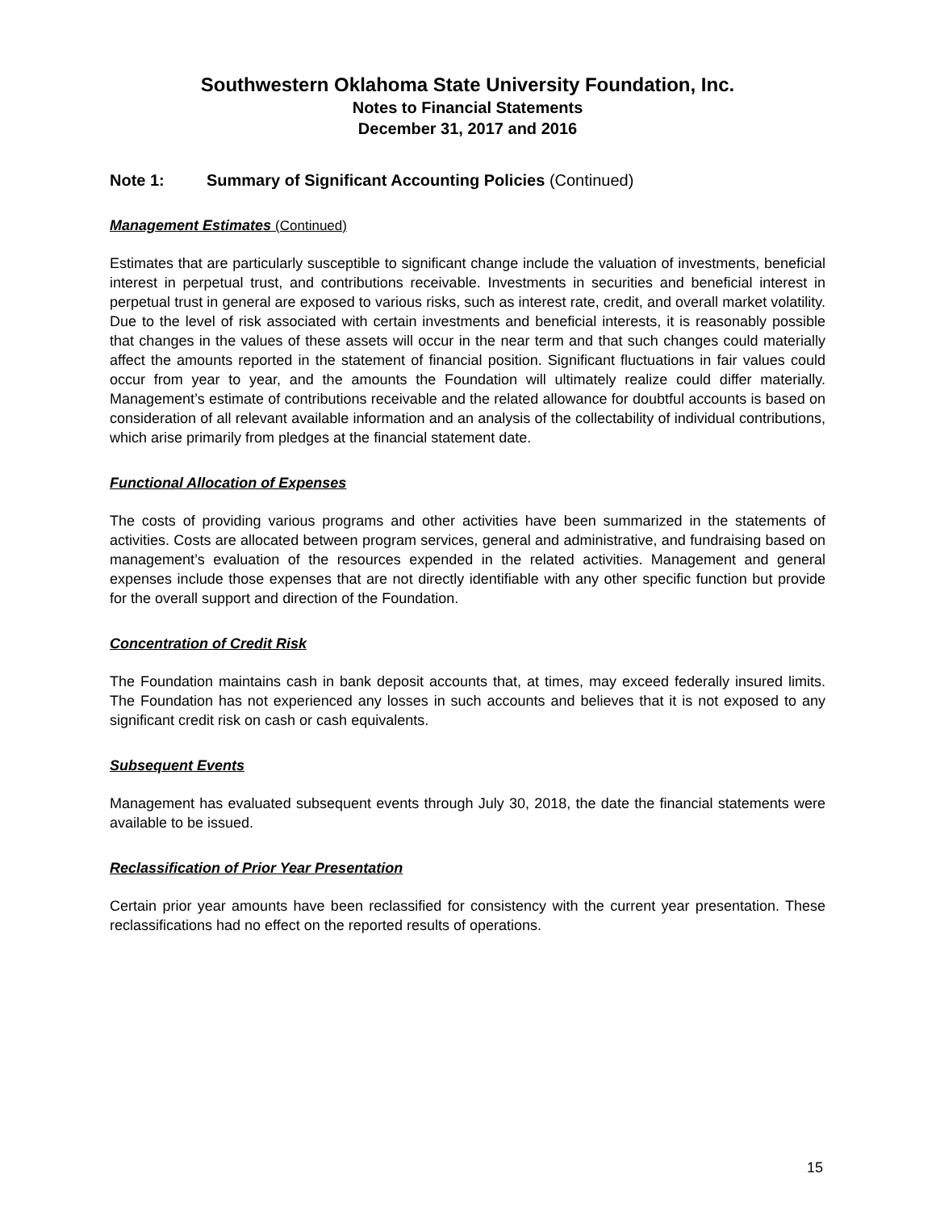Southwestern Oklahoma State University Foundation, Inc.
Notes to Financial Statements
December 31, 2017 and 2016
Note 1: Summary of Significant Accounting Policies (Continued)
Management Estimates (Continued)
Estimates that are particularly susceptible to significant change include the valuation of investments, beneficial interest in perpetual trust, and contributions receivable. Investments in securities and beneficial interest in perpetual trust in general are exposed to various risks, such as interest rate, credit, and overall market volatility. Due to the level of risk associated with certain investments and beneficial interests, it is reasonably possible that changes in the values of these assets will occur in the near term and that such changes could materially affect the amounts reported in the statement of financial position. Significant fluctuations in fair values could occur from year to year, and the amounts the Foundation will ultimately realize could differ materially. Management’s estimate of contributions receivable and the related allowance for doubtful accounts is based on consideration of all relevant available information and an analysis of the collectability of individual contributions, which arise primarily from pledges at the financial statement date.
Functional Allocation of Expenses
The costs of providing various programs and other activities have been summarized in the statements of activities. Costs are allocated between program services, general and administrative, and fundraising based on management’s evaluation of the resources expended in the related activities. Management and general expenses include those expenses that are not directly identifiable with any other specific function but provide for the overall support and direction of the Foundation.
Concentration of Credit Risk
The Foundation maintains cash in bank deposit accounts that, at times, may exceed federally insured limits. The Foundation has not experienced any losses in such accounts and believes that it is not exposed to any significant credit risk on cash or cash equivalents.
Subsequent Events
Management has evaluated subsequent events through July 30, 2018, the date the financial statements were available to be issued.
Reclassification of Prior Year Presentation
Certain prior year amounts have been reclassified for consistency with the current year presentation. These reclassifications had no effect on the reported results of operations.
15